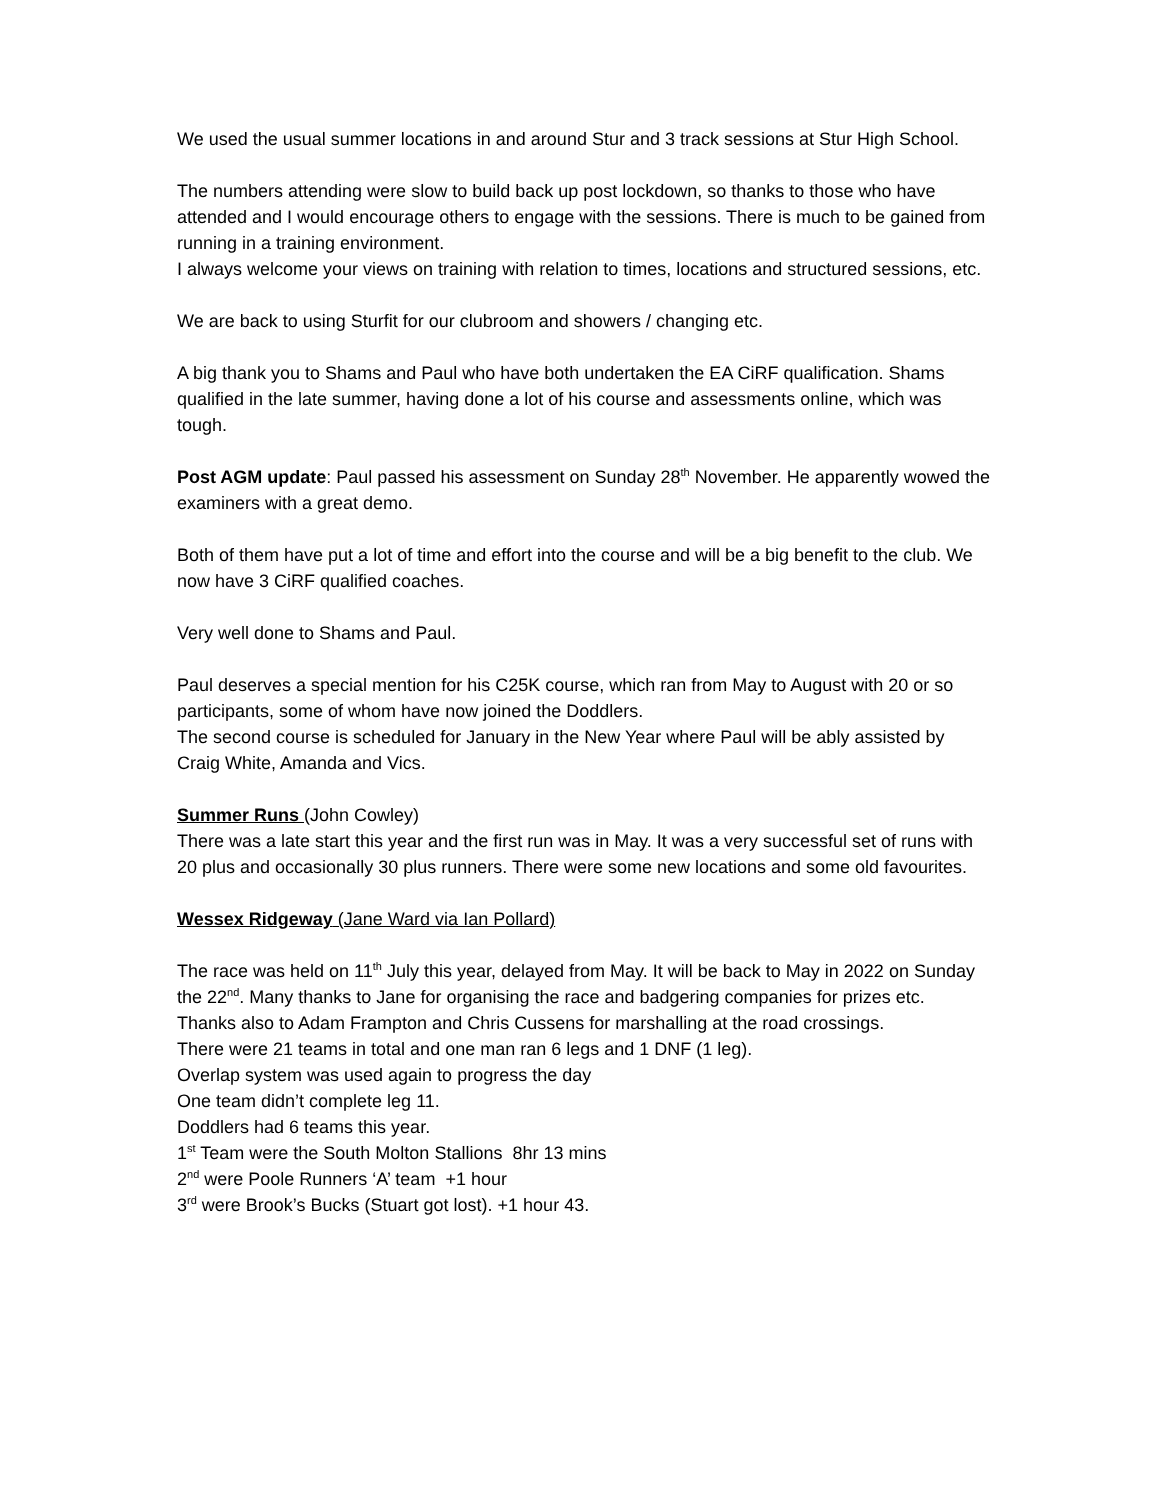We used the usual summer locations in and around Stur and 3 track sessions at Stur High School.
The numbers attending were slow to build back up post lockdown, so thanks to those who have attended and I would encourage others to engage with the sessions. There is much to be gained from running in a training environment.
I always welcome your views on training with relation to times, locations and structured sessions, etc.
We are back to using Sturfit for our clubroom and showers / changing etc.
A big thank you to Shams and Paul who have both undertaken the EA CiRF qualification. Shams qualified in the late summer, having done a lot of his course and assessments online, which was tough.
Post AGM update: Paul passed his assessment on Sunday 28<sup>th</sup> November. He apparently wowed the examiners with a great demo.
Both of them have put a lot of time and effort into the course and will be a big benefit to the club. We now have 3 CiRF qualified coaches.
Very well done to Shams and Paul.
Paul deserves a special mention for his C25K course, which ran from May to August with 20 or so participants, some of whom have now joined the Doddlers.
The second course is scheduled for January in the New Year where Paul will be ably assisted by Craig White, Amanda and Vics.
Summer Runs (John Cowley)
There was a late start this year and the first run was in May. It was a very successful set of runs with 20 plus and occasionally 30 plus runners. There were some new locations and some old favourites.
Wessex Ridgeway (Jane Ward via Ian Pollard)
The race was held on 11<sup>th</sup> July this year, delayed from May. It will be back to May in 2022 on Sunday the 22<sup>nd</sup>. Many thanks to Jane for organising the race and badgering companies for prizes etc.
Thanks also to Adam Frampton and Chris Cussens for marshalling at the road crossings.
There were 21 teams in total and one man ran 6 legs and 1 DNF (1 leg).
Overlap system was used again to progress the day
One team didn’t complete leg 11.
Doddlers had 6 teams this year.
1<sup>st</sup> Team were the South Molton Stallions 8hr 13 mins
2<sup>nd</sup> were Poole Runners ‘A’ team +1 hour
3<sup>rd</sup> were Brook’s Bucks (Stuart got lost). +1 hour 43.